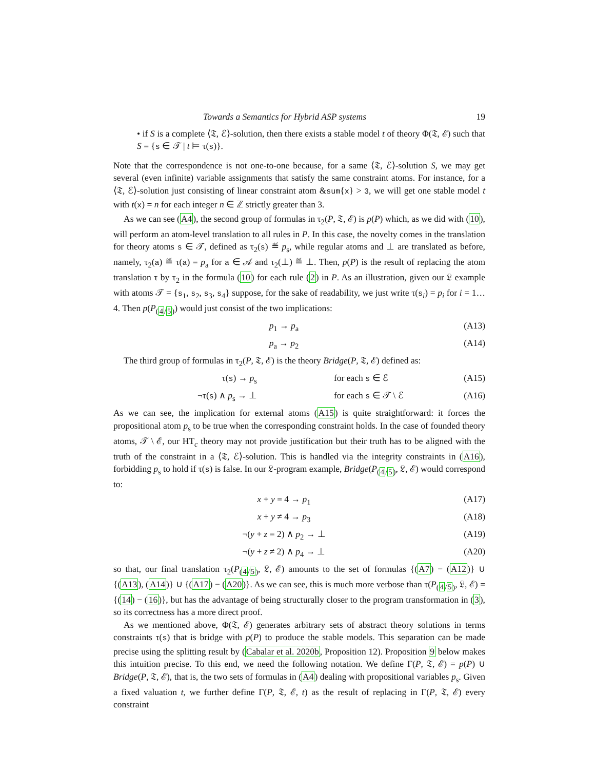Towards a Semantics for Hybrid ASP systems 19
• if S is a complete ⟨𝔗, ℰ⟩-solution, then there exists a stable model t of theory Φ(𝔗, ℰ) such that S = {s ∈ 𝒯 | t ⊨ τ(s)}.
Note that the correspondence is not one-to-one because, for a same ⟨𝔗, ℰ⟩-solution S, we may get several (even infinite) variable assignments that satisfy the same constraint atoms. For instance, for a ⟨𝔗, ℰ⟩-solution just consisting of linear constraint atom &sum{x} > 3, we will get one stable model t with t(x) = n for each integer n ∈ ℤ strictly greater than 3.
As we can see (A4), the second group of formulas in τ<sub>2</sub>(P, 𝔗, ℰ) is p(P) which, as we did with (10), will perform an atom-level translation to all rules in P. In this case, the novelty comes in the translation for theory atoms s ∈ 𝒯, defined as τ<sub>2</sub>(s) ≝ p<sub>s</sub>, while regular atoms and ⊥ are translated as before, namely, τ<sub>2</sub>(a) ≝ τ(a) = p<sub>a</sub> for a ∈ 𝒜 and τ<sub>2</sub>(⊥) ≝ ⊥. Then, p(P) is the result of replacing the atom translation τ by τ<sub>2</sub> in the formula (10) for each rule (2) in P. As an illustration, given our 𝔏 example with atoms 𝒯 = {s<sub>1</sub>, s<sub>2</sub>, s<sub>3</sub>, s<sub>4</sub>} suppose, for the sake of readability, we just write τ(s<sub>i</sub>) = p<sub>i</sub> for i = 1…4. Then p(P<sub>(4/5)</sub>) would just consist of the two implications:
p<sub>1</sub> → p<sub>a</sub> (A13)
p<sub>a</sub> → p<sub>2</sub> (A14)
The third group of formulas in τ<sub>2</sub>(P, 𝔗, ℰ) is the theory Bridge(P, 𝔗, ℰ) defined as:
τ(s) → p<sub>s</sub> for each s ∈ ℰ (A15)
¬τ(s) ∧ p<sub>s</sub> → ⊥ for each s ∈ 𝒯 \ ℰ (A16)
As we can see, the implication for external atoms (A15) is quite straightforward: it forces the propositional atom p<sub>s</sub> to be true when the corresponding constraint holds. In the case of founded theory atoms, 𝒯 \ ℰ, our HT<sub>c</sub> theory may not provide justification but their truth has to be aligned with the truth of the constraint in a ⟨𝔗, ℰ⟩-solution. This is handled via the integrity constraints in (A16), forbidding p<sub>s</sub> to hold if τ(s) is false. In our 𝔏-program example, Bridge(P<sub>(4/5)</sub>, 𝔏, ℰ) would correspond to:
x + y = 4 → p<sub>1</sub> (A17)
x + y ≠ 4 → p<sub>3</sub> (A18)
¬(y + z = 2) ∧ p<sub>2</sub> → ⊥ (A19)
¬(y + z ≠ 2) ∧ p<sub>4</sub> → ⊥ (A20)
so that, our final translation τ<sub>2</sub>(P<sub>(4/5)</sub>, 𝔏, ℰ) amounts to the set of formulas {(A7) − (A12)} ∪ {(A13), (A14)} ∪ {(A17) − (A20)}. As we can see, this is much more verbose than τ(P<sub>(4/5)</sub>, 𝔏, ℰ) = {(14) − (16)}, but has the advantage of being structurally closer to the program transformation in (3), so its correctness has a more direct proof.
As we mentioned above, Φ(𝔗, ℰ) generates arbitrary sets of abstract theory solutions in terms constraints τ(s) that is bridge with p(P) to produce the stable models. This separation can be made precise using the splitting result by (Cabalar et al. 2020b, Proposition 12). Proposition 9 below makes this intuition precise. To this end, we need the following notation. We define Γ(P, 𝔗, ℰ) = p(P) ∪ Bridge(P, 𝔗, ℰ), that is, the two sets of formulas in (A4) dealing with propositional variables p<sub>s</sub>. Given a fixed valuation t, we further define Γ(P, 𝔗, ℰ, t) as the result of replacing in Γ(P, 𝔗, ℰ) every constraint